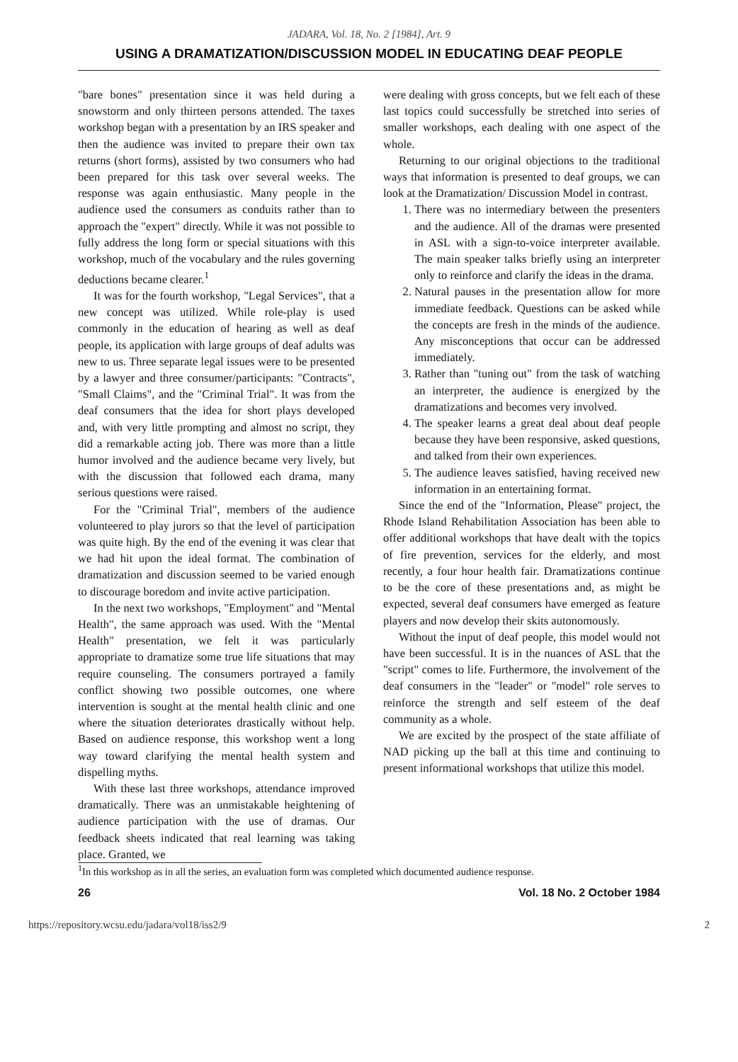JADARA, Vol. 18, No. 2 [1984], Art. 9
USING A DRAMATIZATION/DISCUSSION MODEL IN EDUCATING DEAF PEOPLE
"bare bones" presentation since it was held during a snowstorm and only thirteen persons attended. The taxes workshop began with a presentation by an IRS speaker and then the audience was invited to prepare their own tax returns (short forms), assisted by two consumers who had been prepared for this task over several weeks. The response was again enthusiastic. Many people in the audience used the consumers as conduits rather than to approach the "expert" directly. While it was not possible to fully address the long form or special situations with this workshop, much of the vocabulary and the rules governing deductions became clearer.<sup>1</sup>
It was for the fourth workshop, "Legal Services", that a new concept was utilized. While role-play is used commonly in the education of hearing as well as deaf people, its application with large groups of deaf adults was new to us. Three separate legal issues were to be presented by a lawyer and three consumer/participants: "Contracts", "Small Claims", and the "Criminal Trial". It was from the deaf consumers that the idea for short plays developed and, with very little prompting and almost no script, they did a remarkable acting job. There was more than a little humor involved and the audience became very lively, but with the discussion that followed each drama, many serious questions were raised.
For the "Criminal Trial", members of the audience volunteered to play jurors so that the level of participation was quite high. By the end of the evening it was clear that we had hit upon the ideal format. The combination of dramatization and discussion seemed to be varied enough to discourage boredom and invite active participation.
In the next two workshops, "Employment" and "Mental Health", the same approach was used. With the "Mental Health" presentation, we felt it was particularly appropriate to dramatize some true life situations that may require counseling. The consumers portrayed a family conflict showing two possible outcomes, one where intervention is sought at the mental health clinic and one where the situation deteriorates drastically without help. Based on audience response, this workshop went a long way toward clarifying the mental health system and dispelling myths.
With these last three workshops, attendance improved dramatically. There was an unmistakable heightening of audience participation with the use of dramas. Our feedback sheets indicated that real learning was taking place. Granted, we
were dealing with gross concepts, but we felt each of these last topics could successfully be stretched into series of smaller workshops, each dealing with one aspect of the whole.
Returning to our original objections to the traditional ways that information is presented to deaf groups, we can look at the Dramatization/ Discussion Model in contrast.
1. There was no intermediary between the presenters and the audience. All of the dramas were presented in ASL with a sign-to-voice interpreter available. The main speaker talks briefly using an interpreter only to reinforce and clarify the ideas in the drama.
2. Natural pauses in the presentation allow for more immediate feedback. Questions can be asked while the concepts are fresh in the minds of the audience. Any misconceptions that occur can be addressed immediately.
3. Rather than "tuning out" from the task of watching an interpreter, the audience is energized by the dramatizations and becomes very involved.
4. The speaker learns a great deal about deaf people because they have been responsive, asked questions, and talked from their own experiences.
5. The audience leaves satisfied, having received new information in an entertaining format.
Since the end of the "Information, Please" project, the Rhode Island Rehabilitation Association has been able to offer additional workshops that have dealt with the topics of fire prevention, services for the elderly, and most recently, a four hour health fair. Dramatizations continue to be the core of these presentations and, as might be expected, several deaf consumers have emerged as feature players and now develop their skits autonomously.
Without the input of deaf people, this model would not have been successful. It is in the nuances of ASL that the "script" comes to life. Furthermore, the involvement of the deaf consumers in the "leader" or "model" role serves to reinforce the strength and self esteem of the deaf community as a whole.
We are excited by the prospect of the state affiliate of NAD picking up the ball at this time and continuing to present informational workshops that utilize this model.
<sup>1</sup> In this workshop as in all the series, an evaluation form was completed which documented audience response.
26 Vol. 18 No. 2 October 1984
https://repository.wcsu.edu/jadara/vol18/iss2/9 2